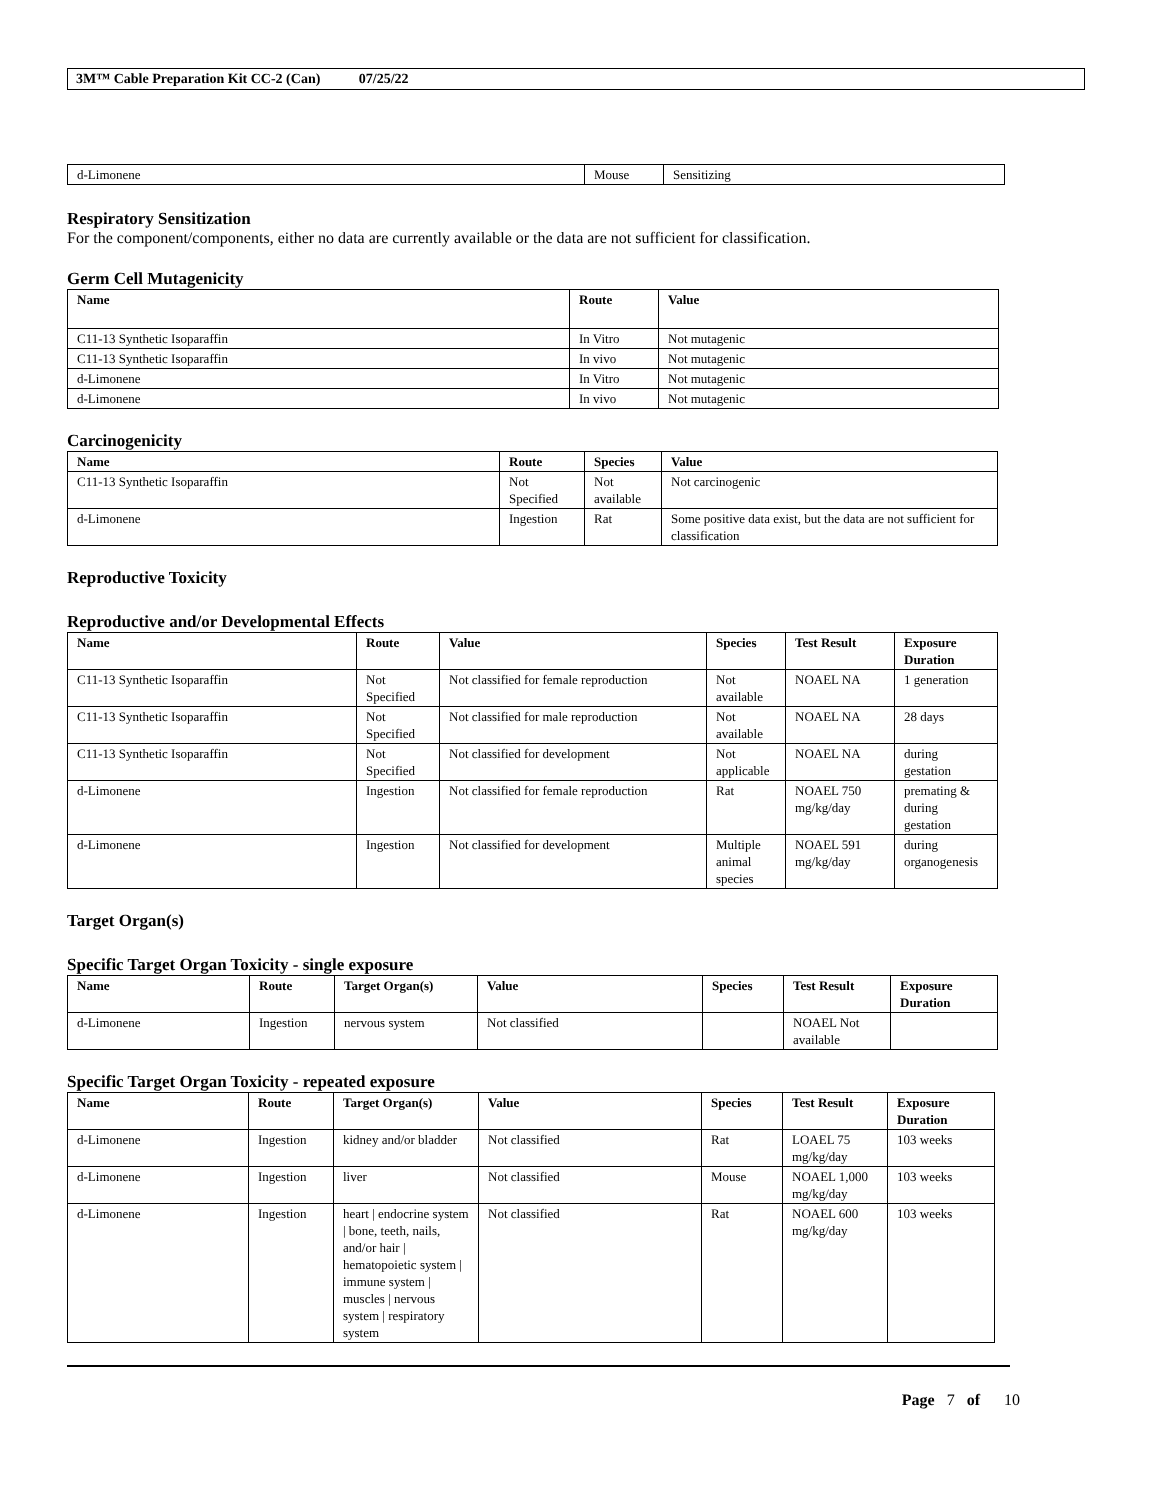3M™ Cable Preparation Kit CC-2 (Can) 07/25/22
| d-Limonene | Mouse | Sensitizing |
Respiratory Sensitization
For the component/components, either no data are currently available or the data are not sufficient for classification.
Germ Cell Mutagenicity
| Name | Route | Value |
| --- | --- | --- |
| C11-13 Synthetic Isoparaffin | In Vitro | Not mutagenic |
| C11-13 Synthetic Isoparaffin | In vivo | Not mutagenic |
| d-Limonene | In Vitro | Not mutagenic |
| d-Limonene | In vivo | Not mutagenic |
Carcinogenicity
| Name | Route | Species | Value |
| --- | --- | --- | --- |
| C11-13 Synthetic Isoparaffin | Not Specified | Not available | Not carcinogenic |
| d-Limonene | Ingestion | Rat | Some positive data exist, but the data are not sufficient for classification |
Reproductive Toxicity
Reproductive and/or Developmental Effects
| Name | Route | Value | Species | Test Result | Exposure Duration |
| --- | --- | --- | --- | --- | --- |
| C11-13 Synthetic Isoparaffin | Not Specified | Not classified for female reproduction | Not available | NOAEL NA | 1 generation |
| C11-13 Synthetic Isoparaffin | Not Specified | Not classified for male reproduction | Not available | NOAEL NA | 28 days |
| C11-13 Synthetic Isoparaffin | Not Specified | Not classified for development | Not applicable | NOAEL NA | during gestation |
| d-Limonene | Ingestion | Not classified for female reproduction | Rat | NOAEL 750 mg/kg/day | premating & during gestation |
| d-Limonene | Ingestion | Not classified for development | Multiple animal species | NOAEL 591 mg/kg/day | during organogenesis |
Target Organ(s)
Specific Target Organ Toxicity - single exposure
| Name | Route | Target Organ(s) | Value | Species | Test Result | Exposure Duration |
| --- | --- | --- | --- | --- | --- | --- |
| d-Limonene | Ingestion | nervous system | Not classified | | NOAEL Not available | |
Specific Target Organ Toxicity - repeated exposure
| Name | Route | Target Organ(s) | Value | Species | Test Result | Exposure Duration |
| --- | --- | --- | --- | --- | --- | --- |
| d-Limonene | Ingestion | kidney and/or bladder | Not classified | Rat | LOAEL 75 mg/kg/day | 103 weeks |
| d-Limonene | Ingestion | liver | Not classified | Mouse | NOAEL 1,000 mg/kg/day | 103 weeks |
| d-Limonene | Ingestion | heart / endocrine system / bone, teeth, nails, and/or hair / hematopoietic system / immune system / muscles / nervous system / respiratory system | Not classified | Rat | NOAEL 600 mg/kg/day | 103 weeks |
Page 7 of 10